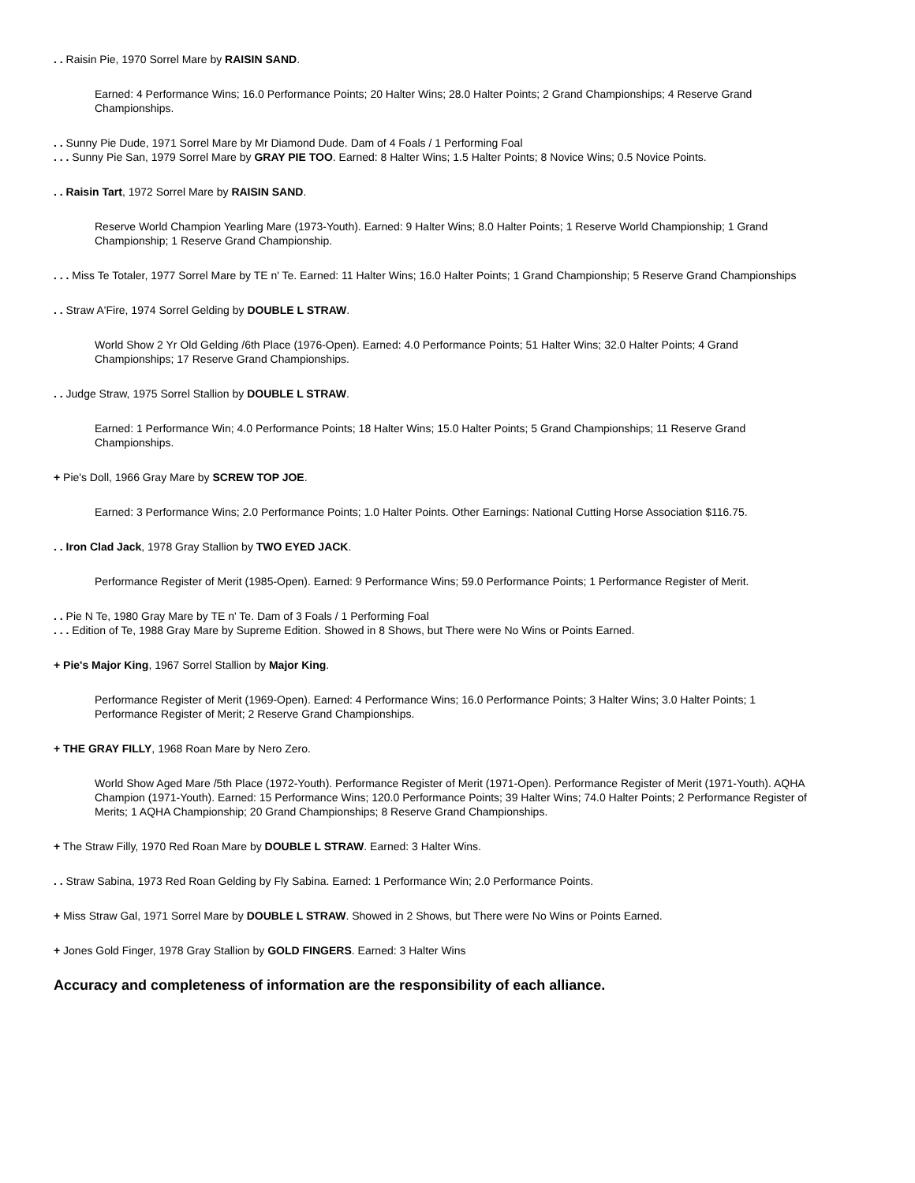. . Raisin Pie, 1970 Sorrel Mare by RAISIN SAND.
Earned: 4 Performance Wins; 16.0 Performance Points; 20 Halter Wins; 28.0 Halter Points; 2 Grand Championships; 4 Reserve Grand Championships.
. . Sunny Pie Dude, 1971 Sorrel Mare by Mr Diamond Dude. Dam of 4 Foals / 1 Performing Foal
. . . Sunny Pie San, 1979 Sorrel Mare by GRAY PIE TOO. Earned: 8 Halter Wins; 1.5 Halter Points; 8 Novice Wins; 0.5 Novice Points.
. . Raisin Tart, 1972 Sorrel Mare by RAISIN SAND.
Reserve World Champion Yearling Mare (1973-Youth). Earned: 9 Halter Wins; 8.0 Halter Points; 1 Reserve World Championship; 1 Grand Championship; 1 Reserve Grand Championship.
. . . Miss Te Totaler, 1977 Sorrel Mare by TE n' Te. Earned: 11 Halter Wins; 16.0 Halter Points; 1 Grand Championship; 5 Reserve Grand Championships
. . Straw A'Fire, 1974 Sorrel Gelding by DOUBLE L STRAW.
World Show 2 Yr Old Gelding /6th Place (1976-Open). Earned: 4.0 Performance Points; 51 Halter Wins; 32.0 Halter Points; 4 Grand Championships; 17 Reserve Grand Championships.
. . Judge Straw, 1975 Sorrel Stallion by DOUBLE L STRAW.
Earned: 1 Performance Win; 4.0 Performance Points; 18 Halter Wins; 15.0 Halter Points; 5 Grand Championships; 11 Reserve Grand Championships.
+ Pie's Doll, 1966 Gray Mare by SCREW TOP JOE.
Earned: 3 Performance Wins; 2.0 Performance Points; 1.0 Halter Points. Other Earnings: National Cutting Horse Association $116.75.
. . Iron Clad Jack, 1978 Gray Stallion by TWO EYED JACK.
Performance Register of Merit (1985-Open). Earned: 9 Performance Wins; 59.0 Performance Points; 1 Performance Register of Merit.
. . Pie N Te, 1980 Gray Mare by TE n' Te. Dam of 3 Foals / 1 Performing Foal
. . . Edition of Te, 1988 Gray Mare by Supreme Edition. Showed in 8 Shows, but There were No Wins or Points Earned.
+ Pie's Major King, 1967 Sorrel Stallion by Major King.
Performance Register of Merit (1969-Open). Earned: 4 Performance Wins; 16.0 Performance Points; 3 Halter Wins; 3.0 Halter Points; 1 Performance Register of Merit; 2 Reserve Grand Championships.
+ THE GRAY FILLY, 1968 Roan Mare by Nero Zero.
World Show Aged Mare /5th Place (1972-Youth). Performance Register of Merit (1971-Open). Performance Register of Merit (1971-Youth). AQHA Champion (1971-Youth). Earned: 15 Performance Wins; 120.0 Performance Points; 39 Halter Wins; 74.0 Halter Points; 2 Performance Register of Merits; 1 AQHA Championship; 20 Grand Championships; 8 Reserve Grand Championships.
+ The Straw Filly, 1970 Red Roan Mare by DOUBLE L STRAW. Earned: 3 Halter Wins.
. . Straw Sabina, 1973 Red Roan Gelding by Fly Sabina. Earned: 1 Performance Win; 2.0 Performance Points.
+ Miss Straw Gal, 1971 Sorrel Mare by DOUBLE L STRAW. Showed in 2 Shows, but There were No Wins or Points Earned.
+ Jones Gold Finger, 1978 Gray Stallion by GOLD FINGERS. Earned: 3 Halter Wins
Accuracy and completeness of information are the responsibility of each alliance.